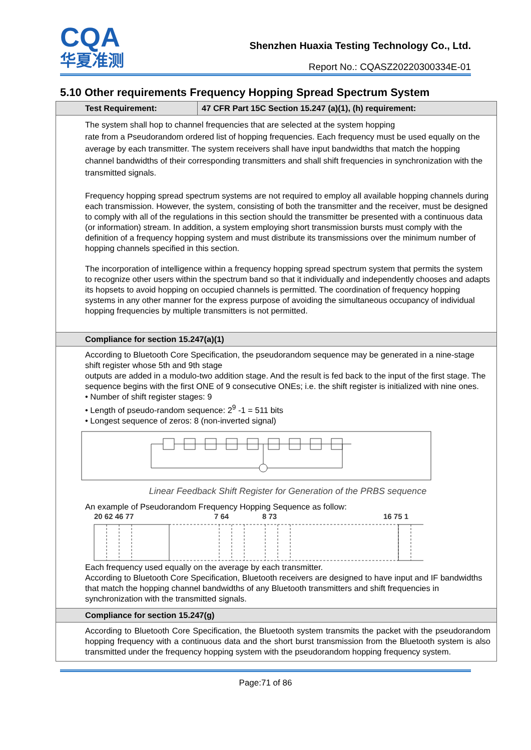CQA
华夏准测
Shenzhen Huaxia Testing Technology Co., Ltd.
Report No.: CQASZ20220300334E-01
5.10 Other requirements Frequency Hopping Spread Spectrum System
| Test Requirement: | 47 CFR Part 15C Section 15.247 (a)(1), (h) requirement: |
| --- | --- |
| The system shall hop to channel frequencies that are selected at the system hopping rate from a Pseudorandom ordered list of hopping frequencies. Each frequency must be used equally on the average by each transmitter. The system receivers shall have input bandwidths that match the hopping channel bandwidths of their corresponding transmitters and shall shift frequencies in synchronization with the transmitted signals. Frequency hopping spread spectrum systems are not required to employ all available hopping channels during each transmission. However, the system, consisting of both the transmitter and the receiver, must be designed to comply with all of the regulations in this section should the transmitter be presented with a continuous data (or information) stream. In addition, a system employing short transmission bursts must comply with the definition of a frequency hopping system and must distribute its transmissions over the minimum number of hopping channels specified in this section. The incorporation of intelligence within a frequency hopping spread spectrum system that permits the system to recognize other users within the spectrum band so that it individually and independently chooses and adapts its hopsets to avoid hopping on occupied channels is permitted. The coordination of frequency hopping systems in any other manner for the express purpose of avoiding the simultaneous occupancy of individual hopping frequencies by multiple transmitters is not permitted. | |
| Compliance for section 15.247(a)(1) | |
| According to Bluetooth Core Specification, the pseudorandom sequence may be generated in a nine-stage shift register whose 5th and 9th stage outputs are added in a modulo-two addition stage. And the result is fed back to the input of the first stage. The sequence begins with the first ONE of 9 consecutive ONEs; i.e. the shift register is initialized with nine ones. • Number of shift register stages: 9 • Length of pseudo-random sequence: 2<sup>9</sup> -1 = 511 bits • Longest sequence of zeros: 8 (non-inverted signal) Linear Feedback Shift Register for Generation of the PRBS sequence An example of Pseudorandom Frequency Hopping Sequence as follow: 20 62 46 77 7 64 8 73 16 75 1 Each frequency used equally on the average by each transmitter. According to Bluetooth Core Specification, Bluetooth receivers are designed to have input and IF bandwidths that match the hopping channel bandwidths of any Bluetooth transmitters and shift frequencies in synchronization with the transmitted signals. | |
| Compliance for section 15.247(g) | |
| According to Bluetooth Core Specification, the Bluetooth system transmits the packet with the pseudorandom hopping frequency with a continuous data and the short burst transmission from the Bluetooth system is also transmitted under the frequency hopping system with the pseudorandom hopping frequency system. | |
Page:71 of 86